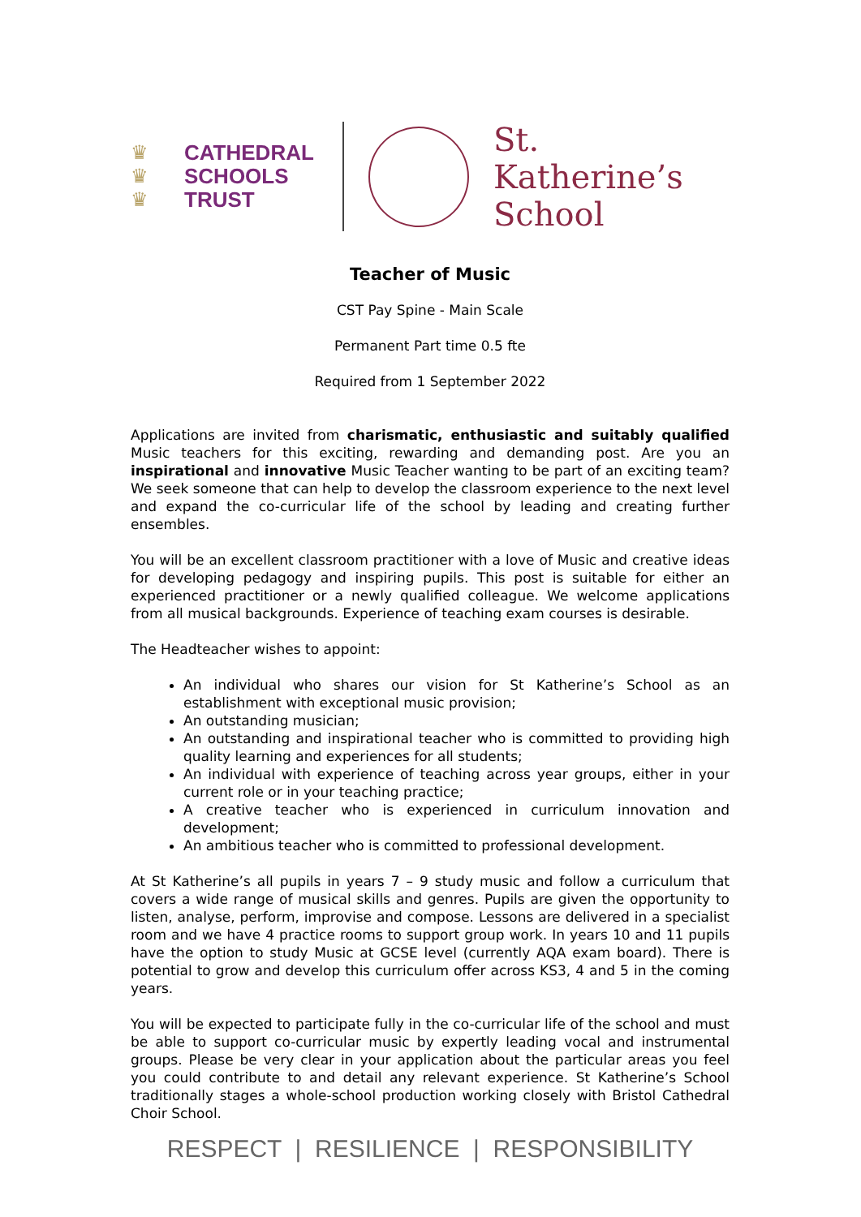♛
♛
♛
CATHEDRAL
SCHOOLS
TRUST
St. Katherine’s
School
Teacher of Music
CST Pay Spine - Main Scale
Permanent Part time 0.5 fte
Required from 1 September 2022
Applications are invited from charismatic, enthusiastic and suitably qualified Music teachers for this exciting, rewarding and demanding post. Are you an inspirational and innovative Music Teacher wanting to be part of an exciting team? We seek someone that can help to develop the classroom experience to the next level and expand the co-curricular life of the school by leading and creating further ensembles.
You will be an excellent classroom practitioner with a love of Music and creative ideas for developing pedagogy and inspiring pupils. This post is suitable for either an experienced practitioner or a newly qualified colleague. We welcome applications from all musical backgrounds. Experience of teaching exam courses is desirable.
The Headteacher wishes to appoint:
An individual who shares our vision for St Katherine’s School as an establishment with exceptional music provision;
An outstanding musician;
An outstanding and inspirational teacher who is committed to providing high quality learning and experiences for all students;
An individual with experience of teaching across year groups, either in your current role or in your teaching practice;
A creative teacher who is experienced in curriculum innovation and development;
An ambitious teacher who is committed to professional development.
At St Katherine’s all pupils in years 7 – 9 study music and follow a curriculum that covers a wide range of musical skills and genres. Pupils are given the opportunity to listen, analyse, perform, improvise and compose. Lessons are delivered in a specialist room and we have 4 practice rooms to support group work. In years 10 and 11 pupils have the option to study Music at GCSE level (currently AQA exam board). There is potential to grow and develop this curriculum offer across KS3, 4 and 5 in the coming years.
You will be expected to participate fully in the co-curricular life of the school and must be able to support co-curricular music by expertly leading vocal and instrumental groups. Please be very clear in your application about the particular areas you feel you could contribute to and detail any relevant experience. St Katherine’s School traditionally stages a whole-school production working closely with Bristol Cathedral Choir School.
RESPECT | RESILIENCE | RESPONSIBILITY